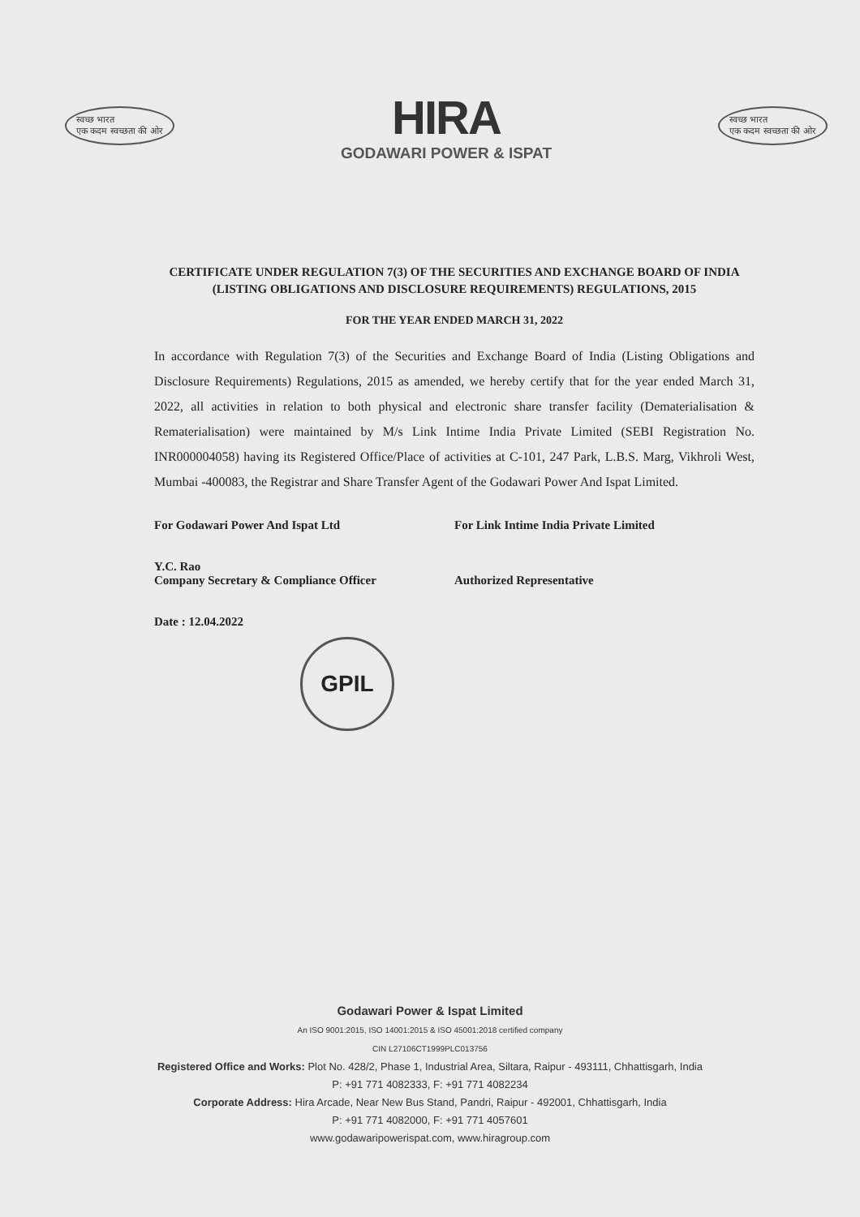स्वच्छ भारत
एक कदम स्वच्छता की ओर
HIRA
GODAWARI POWER & ISPAT
स्वच्छ भारत
एक कदम स्वच्छता की ओर
CERTIFICATE UNDER REGULATION 7(3) OF THE SECURITIES AND EXCHANGE BOARD OF INDIA (LISTING OBLIGATIONS AND DISCLOSURE REQUIREMENTS) REGULATIONS, 2015
FOR THE YEAR ENDED MARCH 31, 2022
In accordance with Regulation 7(3) of the Securities and Exchange Board of India (Listing Obligations and Disclosure Requirements) Regulations, 2015 as amended, we hereby certify that for the year ended March 31, 2022, all activities in relation to both physical and electronic share transfer facility (Dematerialisation & Rematerialisation) were maintained by M/s Link Intime India Private Limited (SEBI Registration No. INR000004058) having its Registered Office/Place of activities at C-101, 247 Park, L.B.S. Marg, Vikhroli West, Mumbai -400083, the Registrar and Share Transfer Agent of the Godawari Power And Ispat Limited.
For Godawari Power And Ispat Ltd
Y.C. Rao
Company Secretary & Compliance Officer
Date : 12.04.2022
For Link Intime India Private Limited
Authorized Representative
GPIL
Godawari Power & Ispat Limited
An ISO 9001:2015, ISO 14001:2015 & ISO 45001:2018 certified company
CIN L27106CT1999PLC013756
Registered Office and Works: Plot No. 428/2, Phase 1, Industrial Area, Siltara, Raipur - 493111, Chhattisgarh, India
P: +91 771 4082333, F: +91 771 4082234
Corporate Address: Hira Arcade, Near New Bus Stand, Pandri, Raipur - 492001, Chhattisgarh, India
P: +91 771 4082000, F: +91 771 4057601
www.godawaripowerispat.com, www.hiragroup.com